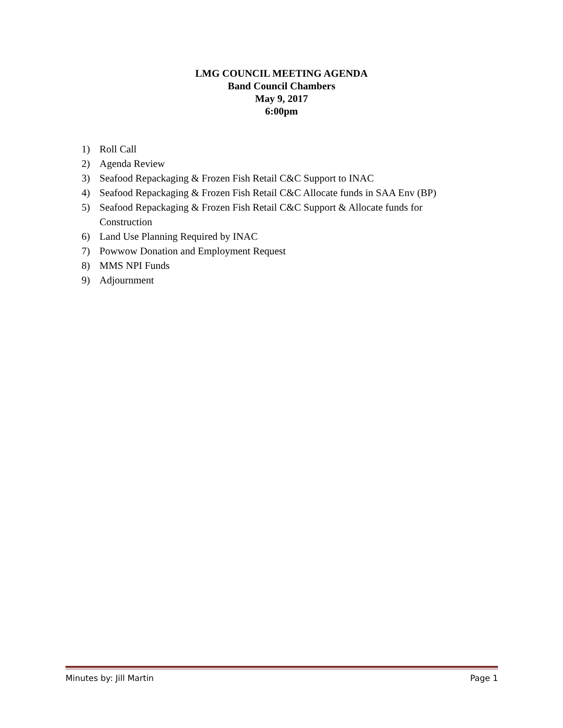LMG COUNCIL MEETING AGENDA
Band Council Chambers
May 9, 2017
6:00pm
1) Roll Call
2) Agenda Review
3) Seafood Repackaging & Frozen Fish Retail C&C Support to INAC
4) Seafood Repackaging & Frozen Fish Retail C&C Allocate funds in SAA Env (BP)
5) Seafood Repackaging & Frozen Fish Retail C&C Support & Allocate funds for
Construction
6) Land Use Planning Required by INAC
7) Powwow Donation and Employment Request
8) MMS NPI Funds
9) Adjournment
Minutes by: Jill Martin Page 1